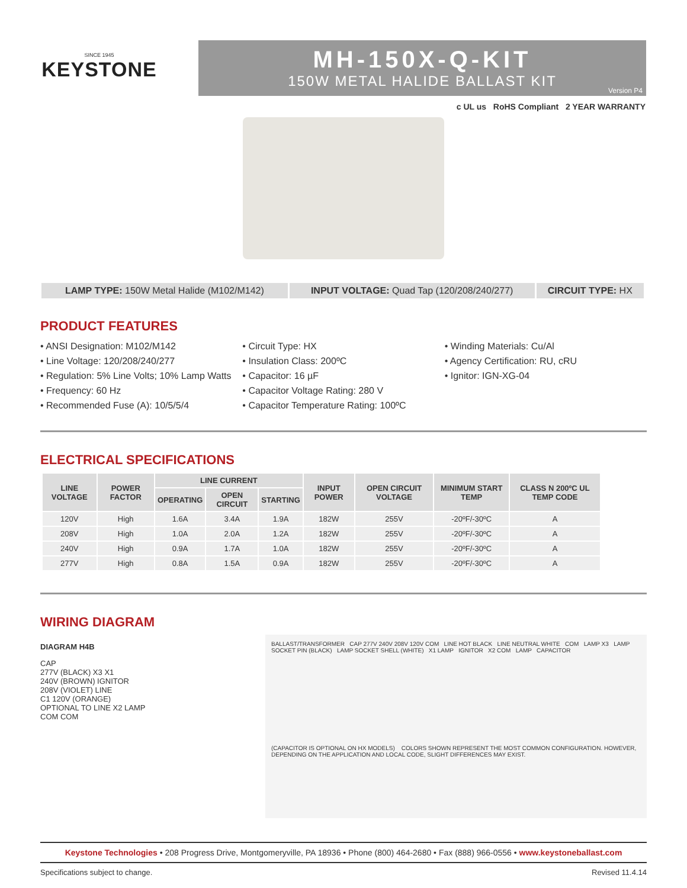SINCE 1945
KEYSTONE
MH-150X-Q-KIT
150W METAL HALIDE BALLAST KIT
Version P4
c UL us RoHS Compliant 2 YEAR WARRANTY
LAMP TYPE: 150W Metal Halide (M102/M142) INPUT VOLTAGE: Quad Tap (120/208/240/277) CIRCUIT TYPE: HX
PRODUCT FEATURES
• ANSI Designation: M102/M142
• Line Voltage: 120/208/240/277
• Regulation: 5% Line Volts; 10% Lamp Watts
• Frequency: 60 Hz
• Recommended Fuse (A): 10/5/5/4
• Circuit Type: HX
• Insulation Class: 200ºC
• Capacitor: 16 µF
• Capacitor Voltage Rating: 280 V
• Capacitor Temperature Rating: 100ºC
• Winding Materials: Cu/Al
• Agency Certification: RU, cRU
• Ignitor: IGN-XG-04
ELECTRICAL SPECIFICATIONS
| LINE VOLTAGE | POWER FACTOR | LINE CURRENT | | | INPUT POWER | OPEN CIRCUIT VOLTAGE | MINIMUM START TEMP | CLASS N 200ºC UL TEMP CODE |
| --- | --- | --- | --- | --- | --- | --- | --- | --- |
| | | OPERATING | OPEN CIRCUIT | STARTING | | | | |
| 120V | High | 1.6A | 3.4A | 1.9A | 182W | 255V | -20ºF/-30ºC | A |
| 208V | High | 1.0A | 2.0A | 1.2A | 182W | 255V | -20ºF/-30ºC | A |
| 240V | High | 0.9A | 1.7A | 1.0A | 182W | 255V | -20ºF/-30ºC | A |
| 277V | High | 0.8A | 1.5A | 0.9A | 182W | 255V | -20ºF/-30ºC | A |
WIRING DIAGRAM
DIAGRAM H4B
CAP
277V (BLACK) X3 X1
240V (BROWN) IGNITOR
208V (VIOLET) LINE
C1 120V (ORANGE)
OPTIONAL TO LINE X2 LAMP
COM COM
BALLAST/TRANSFORMER CAP 277V 240V 208V 120V COM LINE HOT BLACK LINE NEUTRAL WHITE COM LAMP X3 LAMP SOCKET PIN (BLACK) LAMP SOCKET SHELL (WHITE) X1 LAMP IGNITOR X2 COM LAMP CAPACITOR
(CAPACITOR IS OPTIONAL ON HX MODELS) COLORS SHOWN REPRESENT THE MOST COMMON CONFIGURATION. HOWEVER, DEPENDING ON THE APPLICATION AND LOCAL CODE, SLIGHT DIFFERENCES MAY EXIST.
Keystone Technologies • 208 Progress Drive, Montgomeryville, PA 18936 • Phone (800) 464-2680 • Fax (888) 966-0556 • www.keystoneballast.com
Specifications subject to change. Revised 11.4.14